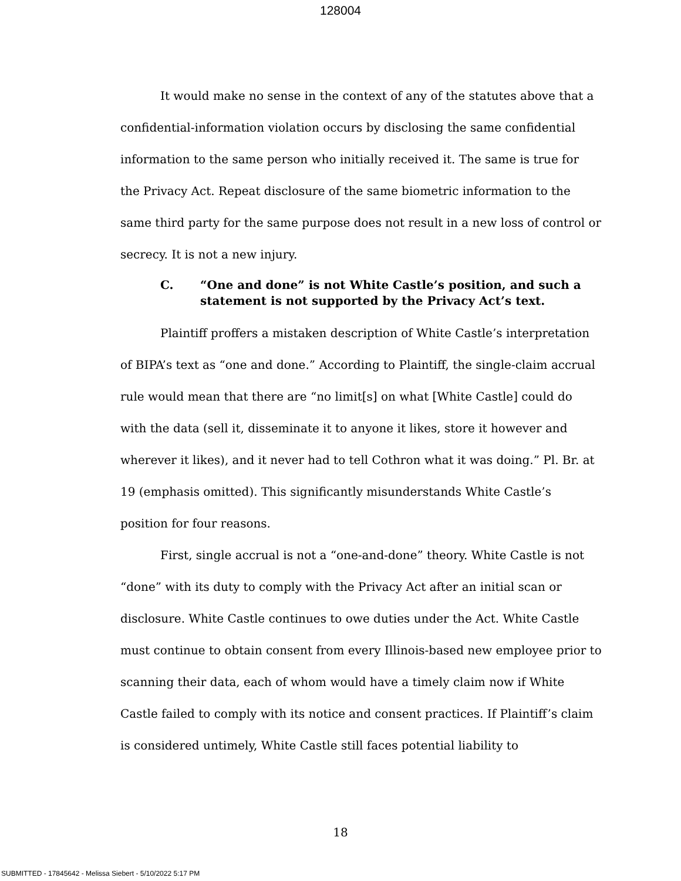128004
It would make no sense in the context of any of the statutes above that a confidential-information violation occurs by disclosing the same confidential information to the same person who initially received it. The same is true for the Privacy Act. Repeat disclosure of the same biometric information to the same third party for the same purpose does not result in a new loss of control or secrecy. It is not a new injury.
C. “One and done” is not White Castle’s position, and such a statement is not supported by the Privacy Act’s text.
Plaintiff proffers a mistaken description of White Castle’s interpretation of BIPA’s text as “one and done.” According to Plaintiff, the single-claim accrual rule would mean that there are “no limit[s] on what [White Castle] could do with the data (sell it, disseminate it to anyone it likes, store it however and wherever it likes), and it never had to tell Cothron what it was doing.” Pl. Br. at 19 (emphasis omitted). This significantly misunderstands White Castle’s position for four reasons.
First, single accrual is not a “one-and-done” theory. White Castle is not “done” with its duty to comply with the Privacy Act after an initial scan or disclosure. White Castle continues to owe duties under the Act. White Castle must continue to obtain consent from every Illinois-based new employee prior to scanning their data, each of whom would have a timely claim now if White Castle failed to comply with its notice and consent practices. If Plaintiff’s claim is considered untimely, White Castle still faces potential liability to
18
SUBMITTED - 17845642 - Melissa Siebert - 5/10/2022 5:17 PM